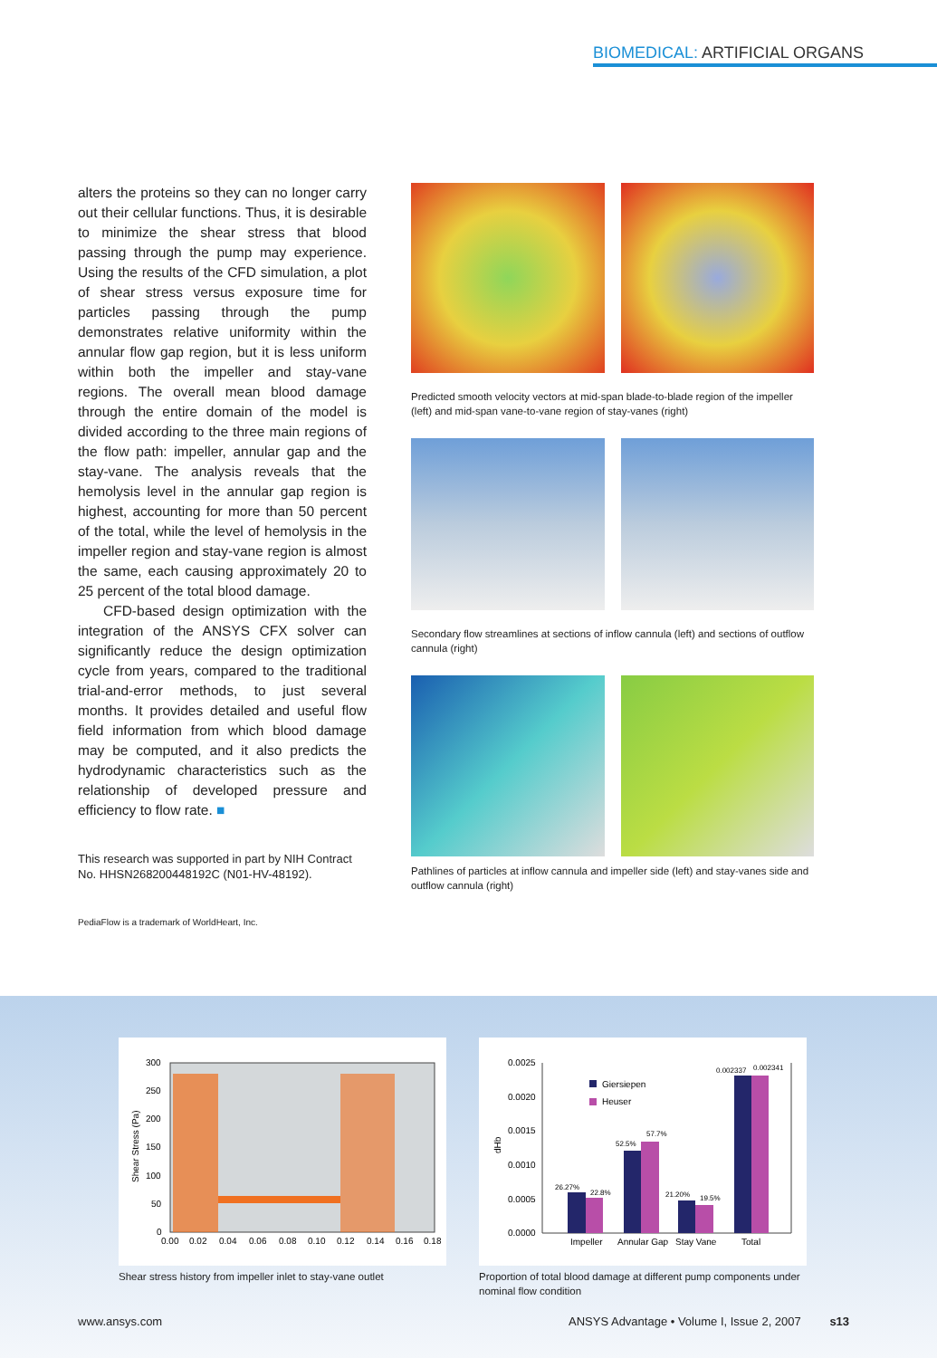BIOMEDICAL: ARTIFICIAL ORGANS
alters the proteins so they can no longer carry out their cellular functions. Thus, it is desirable to minimize the shear stress that blood passing through the pump may experience. Using the results of the CFD simulation, a plot of shear stress versus exposure time for particles passing through the pump demonstrates relative uniformity within the annular flow gap region, but it is less uniform within both the impeller and stay-vane regions. The overall mean blood damage through the entire domain of the model is divided according to the three main regions of the flow path: impeller, annular gap and the stay-vane. The analysis reveals that the hemolysis level in the annular gap region is highest, accounting for more than 50 percent of the total, while the level of hemolysis in the impeller region and stay-vane region is almost the same, each causing approximately 20 to 25 percent of the total blood damage.
CFD-based design optimization with the integration of the ANSYS CFX solver can significantly reduce the design optimization cycle from years, compared to the traditional trial-and-error methods, to just several months. It provides detailed and useful flow field information from which blood damage may be computed, and it also predicts the hydrodynamic characteristics such as the relationship of developed pressure and efficiency to flow rate. ■
This research was supported in part by NIH Contract No. HHSN268200448192C (N01-HV-48192).
PediaFlow is a trademark of WorldHeart, Inc.
Predicted smooth velocity vectors at mid-span blade-to-blade region of the impeller (left) and mid-span vane-to-vane region of stay-vanes (right)
Secondary flow streamlines at sections of inflow cannula (left) and sections of outflow cannula (right)
Pathlines of particles at inflow cannula and impeller side (left) and stay-vanes side and outflow cannula (right)
300
250
200
150
100
50
0
0.00
0.02
0.04
0.06
0.08
0.10
0.12
0.14
0.16
0.18
Shear Stress (Pa)
Shear stress history from impeller inlet to stay-vane outlet
0.0025
0.0020
0.0015
0.0010
0.0005
0.0000
dHb
Giersiepen
Heuser
26.27%
22.8%
52.5%
57.7%
21.20%
19.5%
0.002337
0.002341
Impeller
Annular Gap
Stay Vane
Total
Proportion of total blood damage at different pump components under nominal flow condition
www.ansys.com
ANSYS Advantage • Volume I, Issue 2, 2007 s13